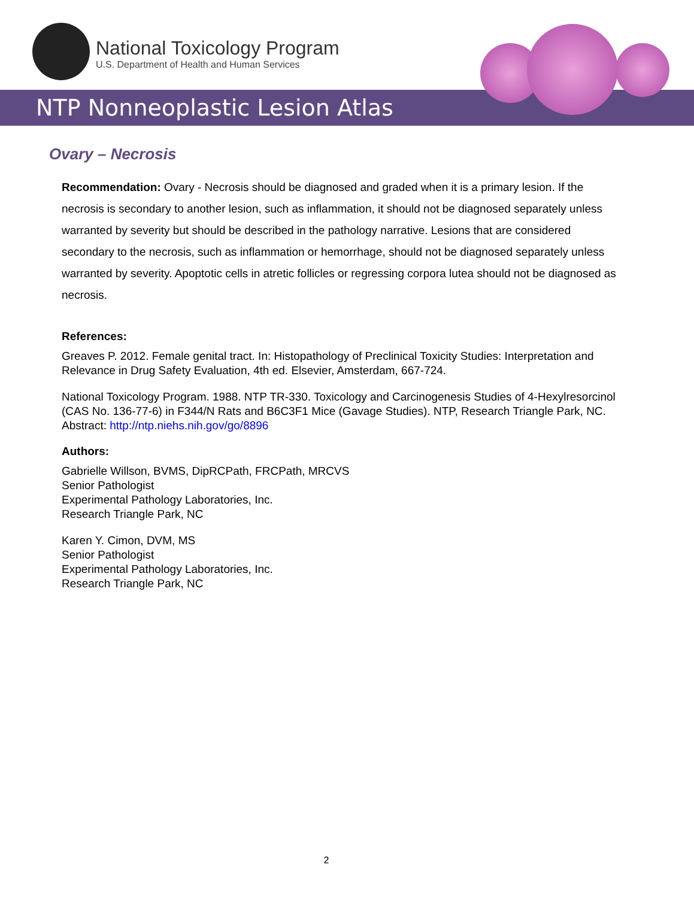National Toxicology Program
U.S. Department of Health and Human Services
NTP Nonneoplastic Lesion Atlas
Ovary – Necrosis
Recommendation: Ovary - Necrosis should be diagnosed and graded when it is a primary lesion. If the necrosis is secondary to another lesion, such as inflammation, it should not be diagnosed separately unless warranted by severity but should be described in the pathology narrative. Lesions that are considered secondary to the necrosis, such as inflammation or hemorrhage, should not be diagnosed separately unless warranted by severity. Apoptotic cells in atretic follicles or regressing corpora lutea should not be diagnosed as necrosis.
References:
Greaves P. 2012. Female genital tract. In: Histopathology of Preclinical Toxicity Studies: Interpretation and Relevance in Drug Safety Evaluation, 4th ed. Elsevier, Amsterdam, 667-724.
National Toxicology Program. 1988. NTP TR-330. Toxicology and Carcinogenesis Studies of 4-Hexylresorcinol (CAS No. 136-77-6) in F344/N Rats and B6C3F1 Mice (Gavage Studies). NTP, Research Triangle Park, NC.
Abstract: http://ntp.niehs.nih.gov/go/8896
Authors:
Gabrielle Willson, BVMS, DipRCPath, FRCPath, MRCVS
Senior Pathologist
Experimental Pathology Laboratories, Inc.
Research Triangle Park, NC
Karen Y. Cimon, DVM, MS
Senior Pathologist
Experimental Pathology Laboratories, Inc.
Research Triangle Park, NC
2